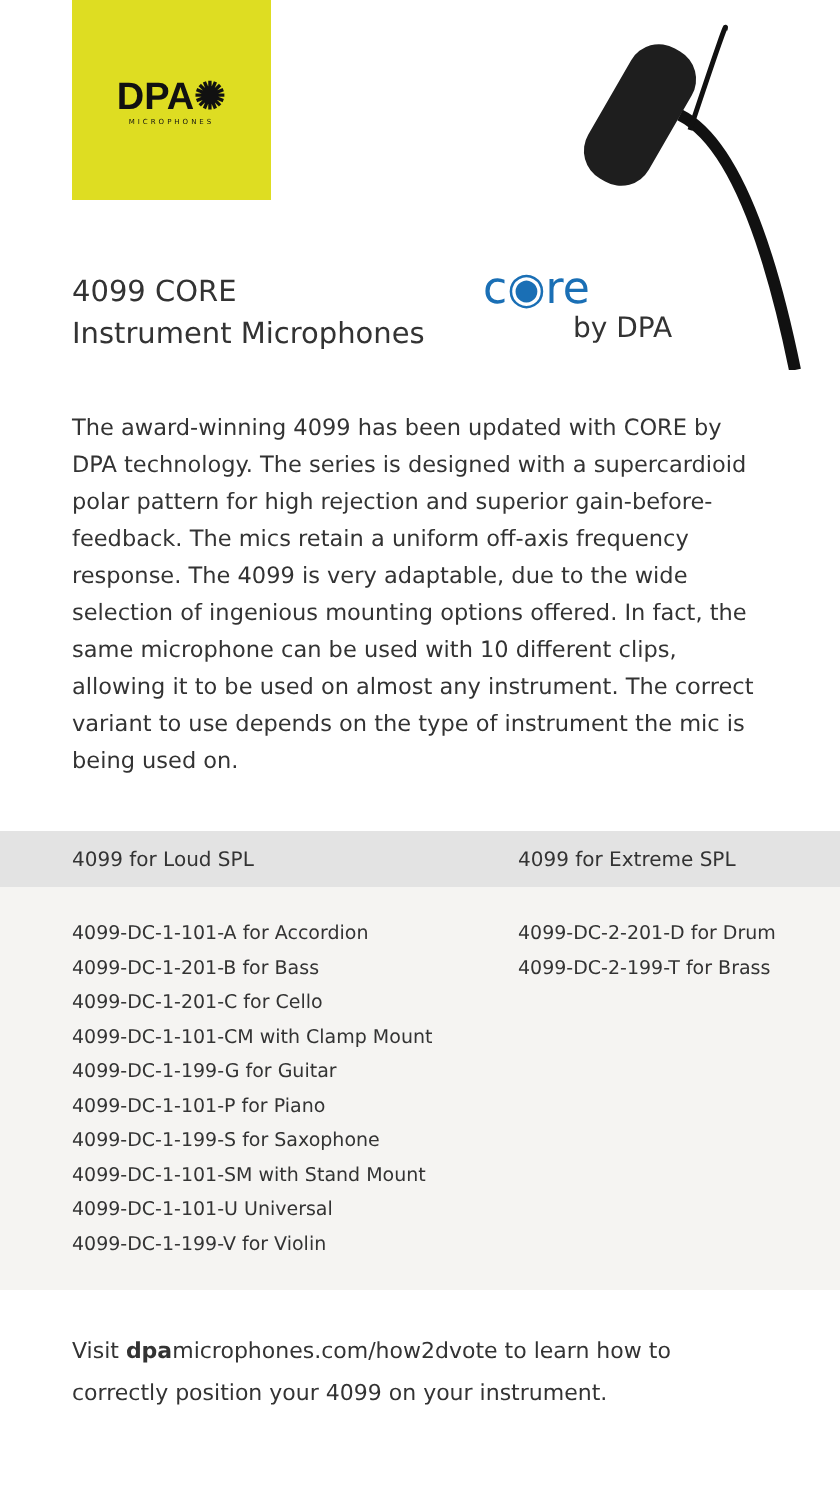DPA✺
MICROPHONES
4099 CORE
Instrument Microphones
c◉re
by DPA
The award-winning 4099 has been updated with CORE by DPA technology. The series is designed with a supercardioid polar pattern for high rejection and superior gain-before-feedback. The mics retain a uniform off-axis frequency response. The 4099 is very adaptable, due to the wide selection of ingenious mounting options offered. In fact, the same microphone can be used with 10 different clips, allowing it to be used on almost any instrument. The correct variant to use depends on the type of instrument the mic is being used on.
| 4099 for Loud SPL | 4099 for Extreme SPL |
| --- | --- |
| 4099-DC-1-101-A for Accordion 4099-DC-1-201-B for Bass 4099-DC-1-201-C for Cello 4099-DC-1-101-CM with Clamp Mount 4099-DC-1-199-G for Guitar 4099-DC-1-101-P for Piano 4099-DC-1-199-S for Saxophone 4099-DC-1-101-SM with Stand Mount 4099-DC-1-101-U Universal 4099-DC-1-199-V for Violin | 4099-DC-2-201-D for Drum 4099-DC-2-199-T for Brass |
Visit dpamicrophones.com/how2dvote to learn how to correctly position your 4099 on your instrument.